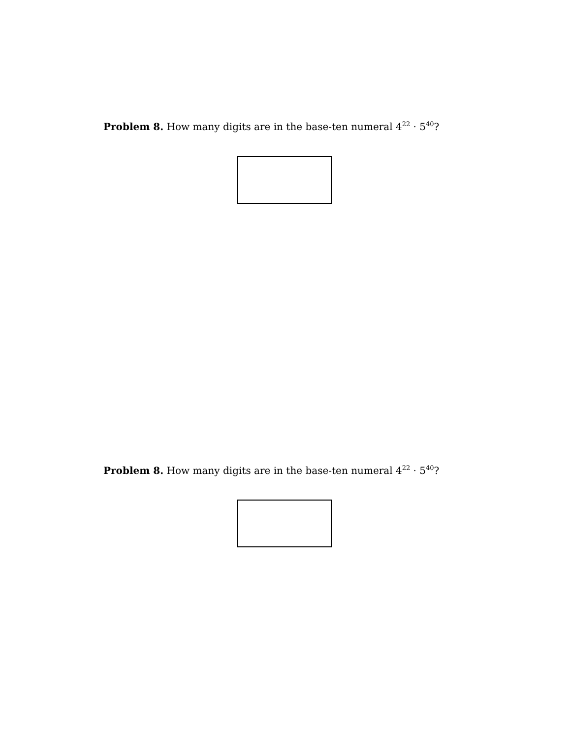Problem 8. How many digits are in the base-ten numeral 4<sup>22</sup> · 5<sup>40</sup>?
Problem 8. How many digits are in the base-ten numeral 4<sup>22</sup> · 5<sup>40</sup>?